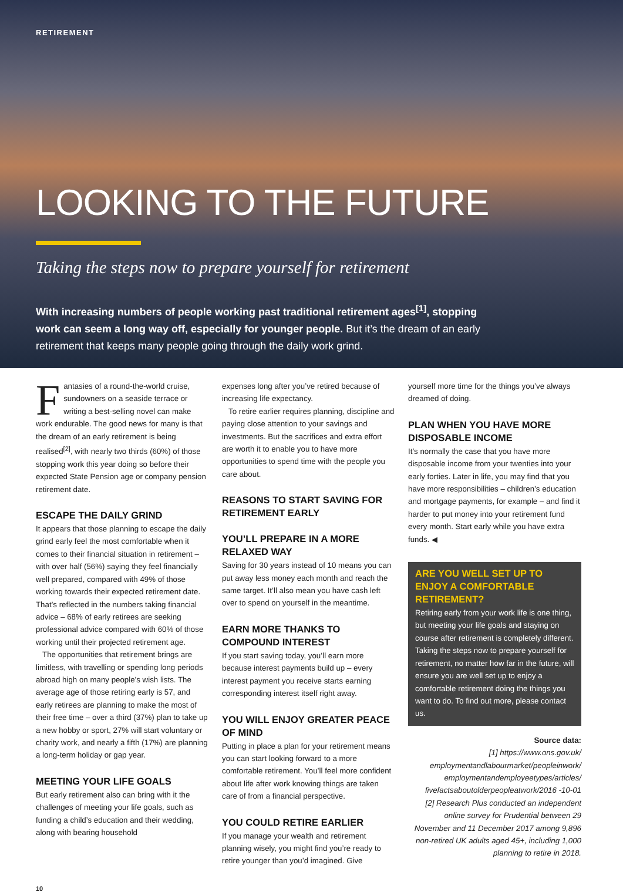RETIREMENT
LOOKING TO THE FUTURE
Taking the steps now to prepare yourself for retirement
With increasing numbers of people working past traditional retirement ages<sup>[1]</sup>, stopping work can seem a long way off, especially for younger people. But it’s the dream of an early retirement that keeps many people going through the daily work grind.
Fantasies of a round-the-world cruise, sundowners on a seaside terrace or writing a best-selling novel can make work endurable. The good news for many is that the dream of an early retirement is being realised<sup>[2]</sup>, with nearly two thirds (60%) of those stopping work this year doing so before their expected State Pension age or company pension retirement date.
ESCAPE THE DAILY GRIND
It appears that those planning to escape the daily grind early feel the most comfortable when it comes to their financial situation in retirement – with over half (56%) saying they feel financially well prepared, compared with 49% of those working towards their expected retirement date. That’s reflected in the numbers taking financial advice – 68% of early retirees are seeking professional advice compared with 60% of those working until their projected retirement age.
The opportunities that retirement brings are limitless, with travelling or spending long periods abroad high on many people’s wish lists. The average age of those retiring early is 57, and early retirees are planning to make the most of their free time – over a third (37%) plan to take up a new hobby or sport, 27% will start voluntary or charity work, and nearly a fifth (17%) are planning a long-term holiday or gap year.
MEETING YOUR LIFE GOALS
But early retirement also can bring with it the challenges of meeting your life goals, such as funding a child’s education and their wedding, along with bearing household
expenses long after you’ve retired because of increasing life expectancy.
To retire earlier requires planning, discipline and paying close attention to your savings and investments. But the sacrifices and extra effort are worth it to enable you to have more opportunities to spend time with the people you care about.
REASONS TO START SAVING FOR RETIREMENT EARLY
YOU’LL PREPARE IN A MORE RELAXED WAY
Saving for 30 years instead of 10 means you can put away less money each month and reach the same target. It’ll also mean you have cash left over to spend on yourself in the meantime.
EARN MORE THANKS TO COMPOUND INTEREST
If you start saving today, you’ll earn more because interest payments build up – every interest payment you receive starts earning corresponding interest itself right away.
YOU WILL ENJOY GREATER PEACE OF MIND
Putting in place a plan for your retirement means you can start looking forward to a more comfortable retirement. You’ll feel more confident about life after work knowing things are taken care of from a financial perspective.
YOU COULD RETIRE EARLIER
If you manage your wealth and retirement planning wisely, you might find you’re ready to retire younger than you’d imagined. Give
yourself more time for the things you’ve always dreamed of doing.
PLAN WHEN YOU HAVE MORE DISPOSABLE INCOME
It’s normally the case that you have more disposable income from your twenties into your early forties. Later in life, you may find that you have more responsibilities – children’s education and mortgage payments, for example – and find it harder to put money into your retirement fund every month. Start early while you have extra funds. ◀
ARE YOU WELL SET UP TO ENJOY A COMFORTABLE RETIREMENT?
Retiring early from your work life is one thing, but meeting your life goals and staying on course after retirement is completely different. Taking the steps now to prepare yourself for retirement, no matter how far in the future, will ensure you are well set up to enjoy a comfortable retirement doing the things you want to do. To find out more, please contact us.
Source data:
[1] https://www.ons.gov.uk/ employmentandlabourmarket/peopleinwork/ employmentandemployeetypes/articles/ fivefactsaboutolderpeopleatwork/2016 -10-01
[2] Research Plus conducted an independent online survey for Prudential between 29 November and 11 December 2017 among 9,896 non-retired UK adults aged 45+, including 1,000 planning to retire in 2018.
10